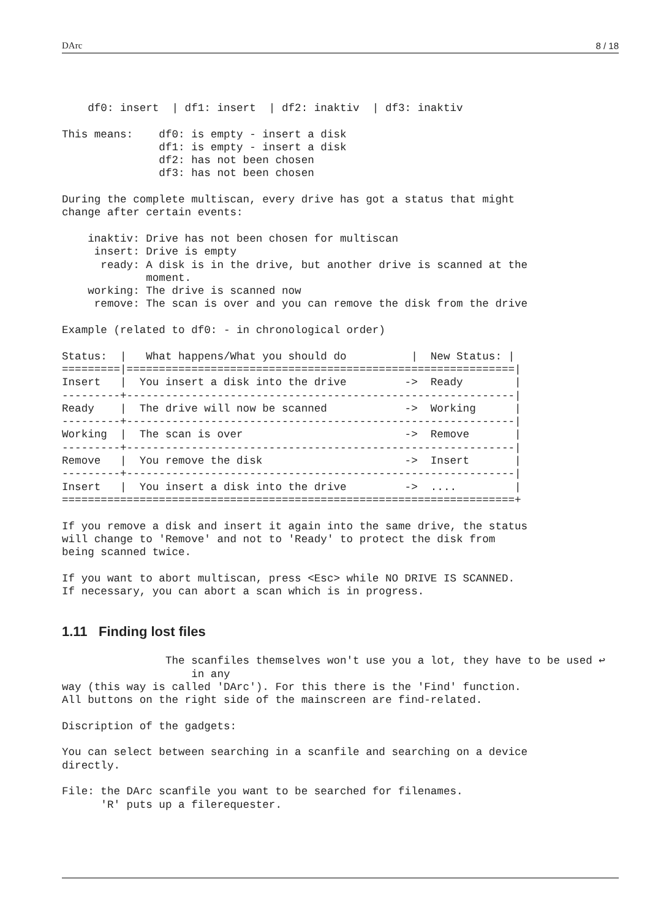DArc 8 / 18
    df0: insert  | df1: insert  | df2: inaktiv  | df3: inaktiv

This means:    df0: is empty - insert a disk
               df1: is empty - insert a disk
               df2: has not been chosen
               df3: has not been chosen

During the complete multiscan, every drive has got a status that might
change after certain events:

    inaktiv: Drive has not been chosen for multiscan
     insert: Drive is empty
      ready: A disk is in the drive, but another drive is scanned at the
             moment.
    working: The drive is scanned now
     remove: The scan is over and you can remove the disk from the drive

Example (related to df0: - in chronological order)

Status:  |   What happens/What you should do          |  New Status: |
=========|============================================================|
Insert   |  You insert a disk into the drive         ->  Ready        |
---------+------------------------------------------------------------|
Ready    |  The drive will now be scanned            ->  Working      |
---------+------------------------------------------------------------|
Working  |  The scan is over                         ->  Remove       |
---------+------------------------------------------------------------|
Remove   |  You remove the disk                      ->  Insert       |
---------+------------------------------------------------------------|
Insert   |  You insert a disk into the drive         ->  ....         |
======================================================================+

If you remove a disk and insert it again into the same drive, the status
will change to 'Remove' and not to 'Ready' to protect the disk from
being scanned twice.

If you want to abort multiscan, press <Esc> while NO DRIVE IS SCANNED.
If necessary, you can abort a scan which is in progress.
1.11 Finding lost files
                The scanfiles themselves won't use you a lot, they have to be used ↩
                    in any
way (this way is called 'DArc'). For this there is the 'Find' function.
All buttons on the right side of the mainscreen are find-related.

Discription of the gadgets:

You can select between searching in a scanfile and searching on a device
directly.

File: the DArc scanfile you want to be searched for filenames.
      'R' puts up a filerequester.